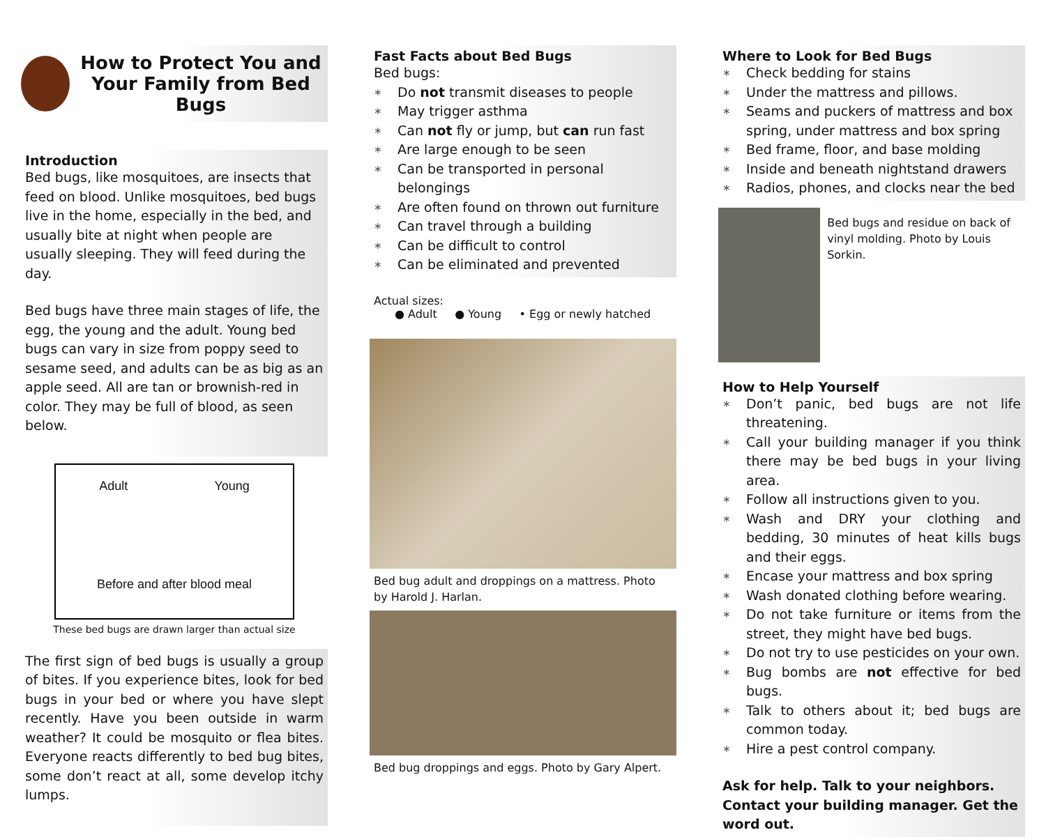How to Protect You and Your Family from Bed Bugs
Introduction
Bed bugs, like mosquitoes, are insects that feed on blood. Unlike mosquitoes, bed bugs live in the home, especially in the bed, and usually bite at night when people are usually sleeping. They will feed during the day.
Bed bugs have three main stages of life, the egg, the young and the adult. Young bed bugs can vary in size from poppy seed to sesame seed, and adults can be as big as an apple seed. All are tan or brownish-red in color. They may be full of blood, as seen below.
Adult Young
Before and after blood meal
These bed bugs are drawn larger than actual size
The first sign of bed bugs is usually a group of bites. If you experience bites, look for bed bugs in your bed or where you have slept recently. Have you been outside in warm weather? It could be mosquito or flea bites. Everyone reacts differently to bed bug bites, some don’t react at all, some develop itchy lumps.
Fast Facts about Bed Bugs
Bed bugs:
∗ Do not transmit diseases to people
∗ May trigger asthma
∗ Can not fly or jump, but can run fast
∗ Are large enough to be seen
∗ Can be transported in personal belongings
∗ Are often found on thrown out furniture
∗ Can travel through a building
∗ Can be difficult to control
∗ Can be eliminated and prevented
Actual sizes:
● Adult ● Young • Egg or newly hatched
Bed bug adult and droppings on a mattress. Photo by Harold J. Harlan.
Bed bug droppings and eggs. Photo by Gary Alpert.
Where to Look for Bed Bugs
∗ Check bedding for stains
∗ Under the mattress and pillows.
∗ Seams and puckers of mattress and box spring, under mattress and box spring
∗ Bed frame, floor, and base molding
∗ Inside and beneath nightstand drawers
∗ Radios, phones, and clocks near the bed
Bed bugs and residue on back of vinyl molding. Photo by Louis Sorkin.
How to Help Yourself
∗ Don’t panic, bed bugs are not life threatening.
∗ Call your building manager if you think there may be bed bugs in your living area.
∗ Follow all instructions given to you.
∗ Wash and DRY your clothing and bedding, 30 minutes of heat kills bugs and their eggs.
∗ Encase your mattress and box spring
∗ Wash donated clothing before wearing.
∗ Do not take furniture or items from the street, they might have bed bugs.
∗ Do not try to use pesticides on your own.
∗ Bug bombs are not effective for bed bugs.
∗ Talk to others about it; bed bugs are common today.
∗ Hire a pest control company.
Ask for help. Talk to your neighbors. Contact your building manager. Get the word out.